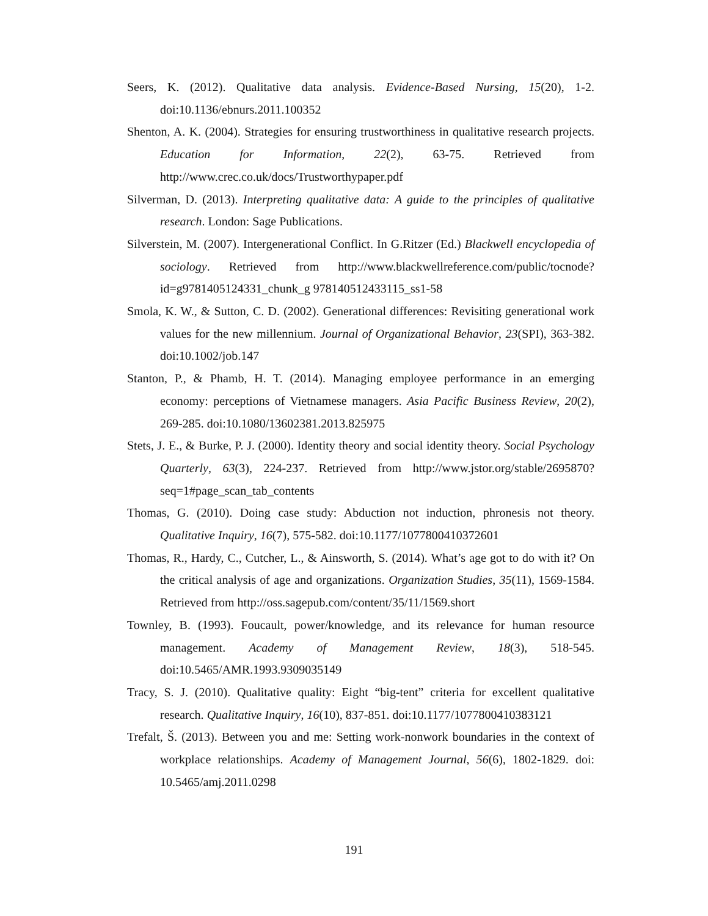Seers, K. (2012). Qualitative data analysis. Evidence-Based Nursing, 15(20), 1-2. doi:10.1136/ebnurs.2011.100352
Shenton, A. K. (2004). Strategies for ensuring trustworthiness in qualitative research projects. Education for Information, 22(2), 63-75. Retrieved from http://www.crec.co.uk/docs/Trustworthypaper.pdf
Silverman, D. (2013). Interpreting qualitative data: A guide to the principles of qualitative research. London: Sage Publications.
Silverstein, M. (2007). Intergenerational Conflict. In G.Ritzer (Ed.) Blackwell encyclopedia of sociology. Retrieved from http://www.blackwellreference.com/public/tocnode?id=g9781405124331_chunk_g 978140512433115_ss1-58
Smola, K. W., & Sutton, C. D. (2002). Generational differences: Revisiting generational work values for the new millennium. Journal of Organizational Behavior, 23(SPI), 363-382. doi:10.1002/job.147
Stanton, P., & Phamb, H. T. (2014). Managing employee performance in an emerging economy: perceptions of Vietnamese managers. Asia Pacific Business Review, 20(2), 269-285. doi:10.1080/13602381.2013.825975
Stets, J. E., & Burke, P. J. (2000). Identity theory and social identity theory. Social Psychology Quarterly, 63(3), 224-237. Retrieved from http://www.jstor.org/stable/2695870?seq=1#page_scan_tab_contents
Thomas, G. (2010). Doing case study: Abduction not induction, phronesis not theory. Qualitative Inquiry, 16(7), 575-582. doi:10.1177/1077800410372601
Thomas, R., Hardy, C., Cutcher, L., & Ainsworth, S. (2014). What’s age got to do with it? On the critical analysis of age and organizations. Organization Studies, 35(11), 1569-1584. Retrieved from http://oss.sagepub.com/content/35/11/1569.short
Townley, B. (1993). Foucault, power/knowledge, and its relevance for human resource management. Academy of Management Review, 18(3), 518-545. doi:10.5465/AMR.1993.9309035149
Tracy, S. J. (2010). Qualitative quality: Eight “big-tent” criteria for excellent qualitative research. Qualitative Inquiry, 16(10), 837-851. doi:10.1177/1077800410383121
Trefalt, Š. (2013). Between you and me: Setting work-nonwork boundaries in the context of workplace relationships. Academy of Management Journal, 56(6), 1802-1829. doi: 10.5465/amj.2011.0298
191